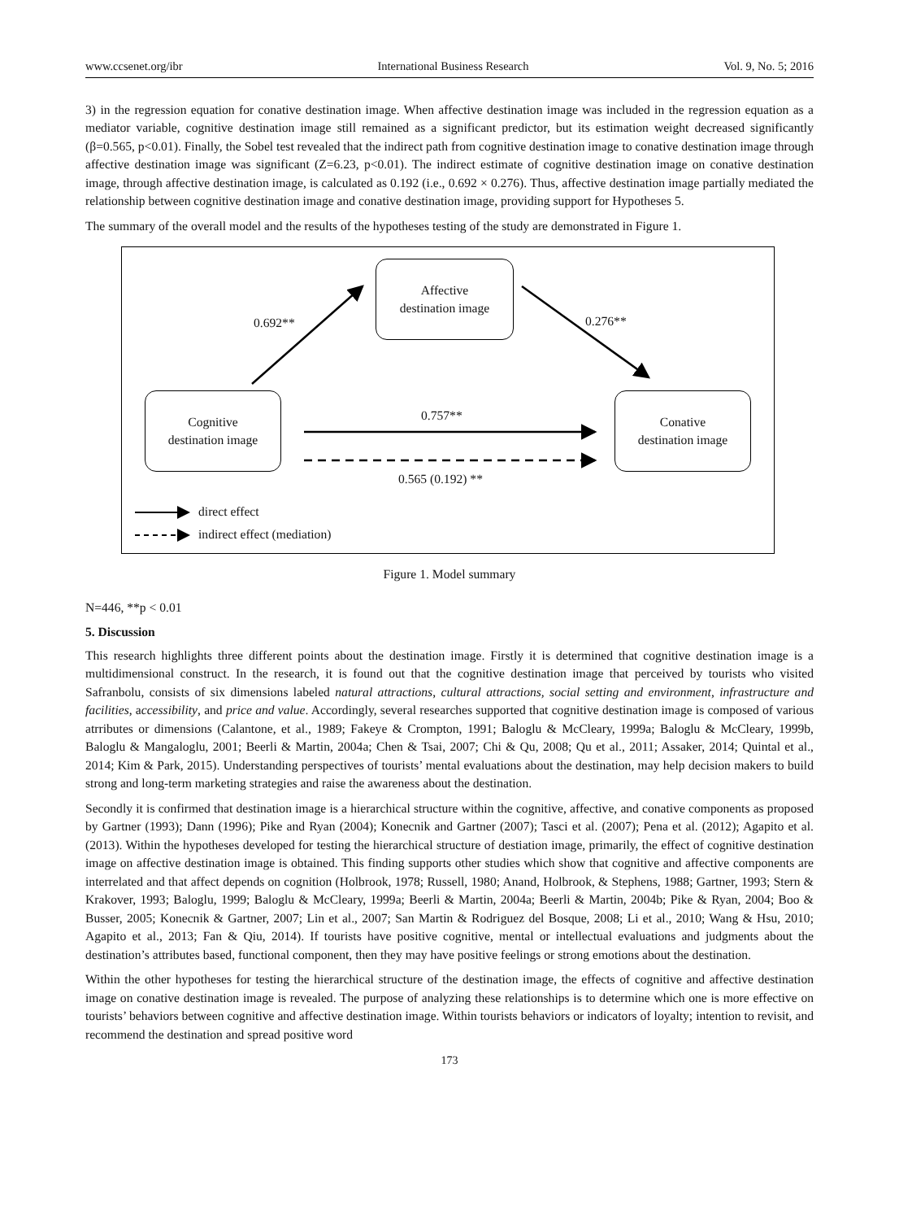www.ccsenet.org/ibr International Business Research Vol. 9, No. 5; 2016
3) in the regression equation for conative destination image. When affective destination image was included in the regression equation as a mediator variable, cognitive destination image still remained as a significant predictor, but its estimation weight decreased significantly (β=0.565, p<0.01). Finally, the Sobel test revealed that the indirect path from cognitive destination image to conative destination image through affective destination image was significant (Z=6.23, p<0.01). The indirect estimate of cognitive destination image on conative destination image, through affective destination image, is calculated as 0.192 (i.e., 0.692 × 0.276). Thus, affective destination image partially mediated the relationship between cognitive destination image and conative destination image, providing support for Hypotheses 5.
The summary of the overall model and the results of the hypotheses testing of the study are demonstrated in Figure 1.
Affective
destination image
Cognitive
destination image
Conative
destination image
0.692** 0.276**
0.757**
0.565 (0.192) **
direct effect
indirect effect (mediation)
Figure 1. Model summary
N=446, **p < 0.01
5. Discussion
This research highlights three different points about the destination image. Firstly it is determined that cognitive destination image is a multidimensional construct. In the research, it is found out that the cognitive destination image that perceived by tourists who visited Safranbolu, consists of six dimensions labeled natural attractions, cultural attractions, social setting and environment, infrastructure and facilities, accessibility, and price and value. Accordingly, several researches supported that cognitive destination image is composed of various atrributes or dimensions (Calantone, et al., 1989; Fakeye & Crompton, 1991; Baloglu & McCleary, 1999a; Baloglu & McCleary, 1999b, Baloglu & Mangaloglu, 2001; Beerli & Martin, 2004a; Chen & Tsai, 2007; Chi & Qu, 2008; Qu et al., 2011; Assaker, 2014; Quintal et al., 2014; Kim & Park, 2015). Understanding perspectives of tourists’ mental evaluations about the destination, may help decision makers to build strong and long-term marketing strategies and raise the awareness about the destination.
Secondly it is confirmed that destination image is a hierarchical structure within the cognitive, affective, and conative components as proposed by Gartner (1993); Dann (1996); Pike and Ryan (2004); Konecnik and Gartner (2007); Tasci et al. (2007); Pena et al. (2012); Agapito et al. (2013). Within the hypotheses developed for testing the hierarchical structure of destiation image, primarily, the effect of cognitive destination image on affective destination image is obtained. This finding supports other studies which show that cognitive and affective components are interrelated and that affect depends on cognition (Holbrook, 1978; Russell, 1980; Anand, Holbrook, & Stephens, 1988; Gartner, 1993; Stern & Krakover, 1993; Baloglu, 1999; Baloglu & McCleary, 1999a; Beerli & Martin, 2004a; Beerli & Martin, 2004b; Pike & Ryan, 2004; Boo & Busser, 2005; Konecnik & Gartner, 2007; Lin et al., 2007; San Martin & Rodriguez del Bosque, 2008; Li et al., 2010; Wang & Hsu, 2010; Agapito et al., 2013; Fan & Qiu, 2014). If tourists have positive cognitive, mental or intellectual evaluations and judgments about the destination’s attributes based, functional component, then they may have positive feelings or strong emotions about the destination.
Within the other hypotheses for testing the hierarchical structure of the destination image, the effects of cognitive and affective destination image on conative destination image is revealed. The purpose of analyzing these relationships is to determine which one is more effective on tourists’ behaviors between cognitive and affective destination image. Within tourists behaviors or indicators of loyalty; intention to revisit, and recommend the destination and spread positive word
173